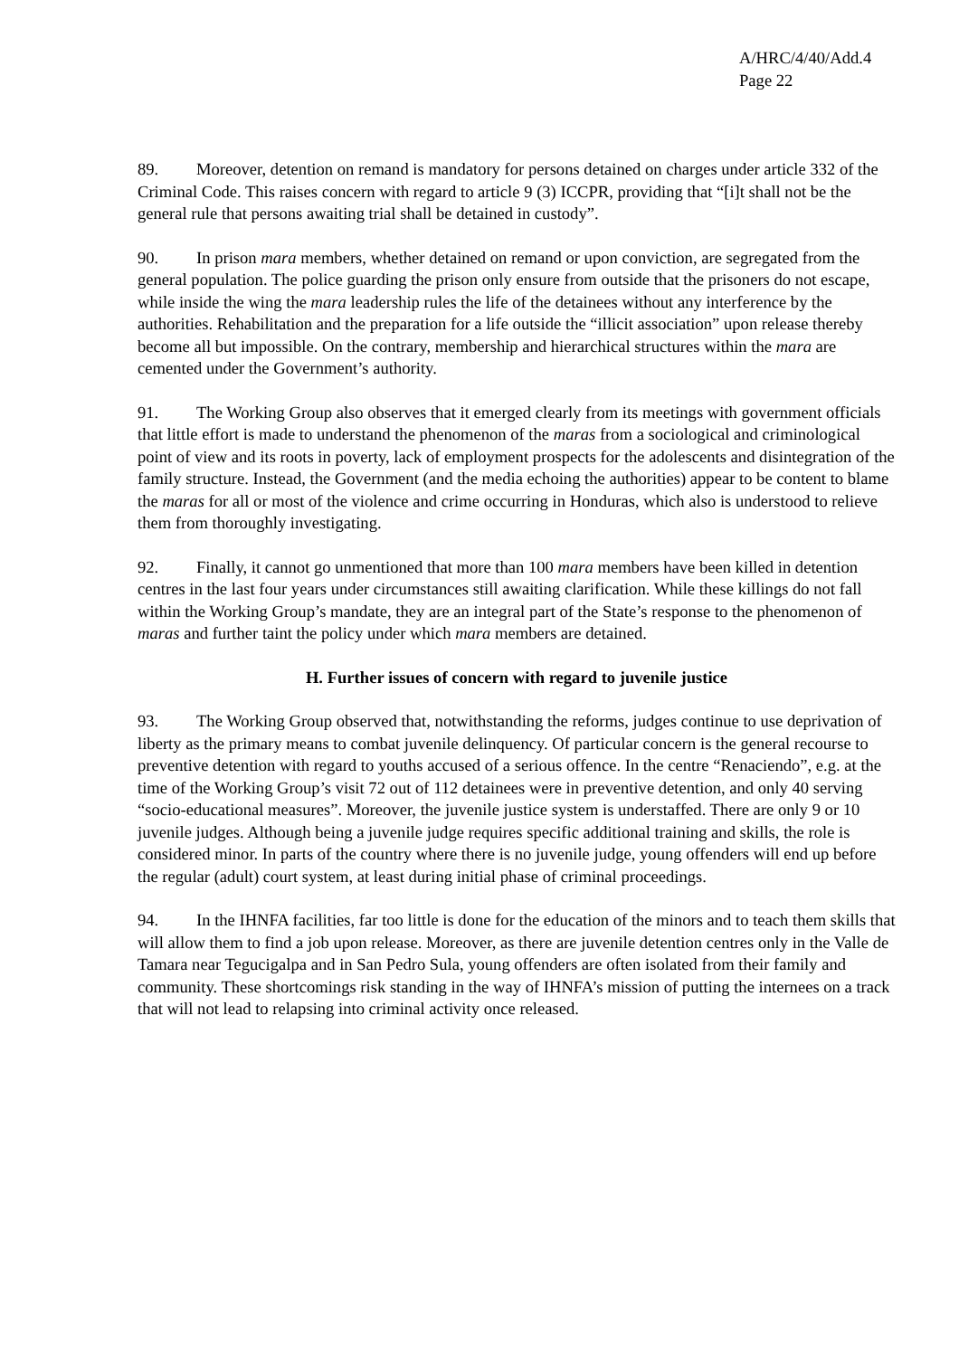A/HRC/4/40/Add.4
Page 22
89. Moreover, detention on remand is mandatory for persons detained on charges under article 332 of the Criminal Code. This raises concern with regard to article 9 (3) ICCPR, providing that “[i]t shall not be the general rule that persons awaiting trial shall be detained in custody”.
90. In prison mara members, whether detained on remand or upon conviction, are segregated from the general population. The police guarding the prison only ensure from outside that the prisoners do not escape, while inside the wing the mara leadership rules the life of the detainees without any interference by the authorities. Rehabilitation and the preparation for a life outside the “illicit association” upon release thereby become all but impossible. On the contrary, membership and hierarchical structures within the mara are cemented under the Government’s authority.
91. The Working Group also observes that it emerged clearly from its meetings with government officials that little effort is made to understand the phenomenon of the maras from a sociological and criminological point of view and its roots in poverty, lack of employment prospects for the adolescents and disintegration of the family structure. Instead, the Government (and the media echoing the authorities) appear to be content to blame the maras for all or most of the violence and crime occurring in Honduras, which also is understood to relieve them from thoroughly investigating.
92. Finally, it cannot go unmentioned that more than 100 mara members have been killed in detention centres in the last four years under circumstances still awaiting clarification. While these killings do not fall within the Working Group’s mandate, they are an integral part of the State’s response to the phenomenon of maras and further taint the policy under which mara members are detained.
H. Further issues of concern with regard to juvenile justice
93. The Working Group observed that, notwithstanding the reforms, judges continue to use deprivation of liberty as the primary means to combat juvenile delinquency. Of particular concern is the general recourse to preventive detention with regard to youths accused of a serious offence. In the centre “Renaciendo”, e.g. at the time of the Working Group’s visit 72 out of 112 detainees were in preventive detention, and only 40 serving “socio-educational measures”. Moreover, the juvenile justice system is understaffed. There are only 9 or 10 juvenile judges. Although being a juvenile judge requires specific additional training and skills, the role is considered minor. In parts of the country where there is no juvenile judge, young offenders will end up before the regular (adult) court system, at least during initial phase of criminal proceedings.
94. In the IHNFA facilities, far too little is done for the education of the minors and to teach them skills that will allow them to find a job upon release. Moreover, as there are juvenile detention centres only in the Valle de Tamara near Tegucigalpa and in San Pedro Sula, young offenders are often isolated from their family and community. These shortcomings risk standing in the way of IHNFA’s mission of putting the internees on a track that will not lead to relapsing into criminal activity once released.